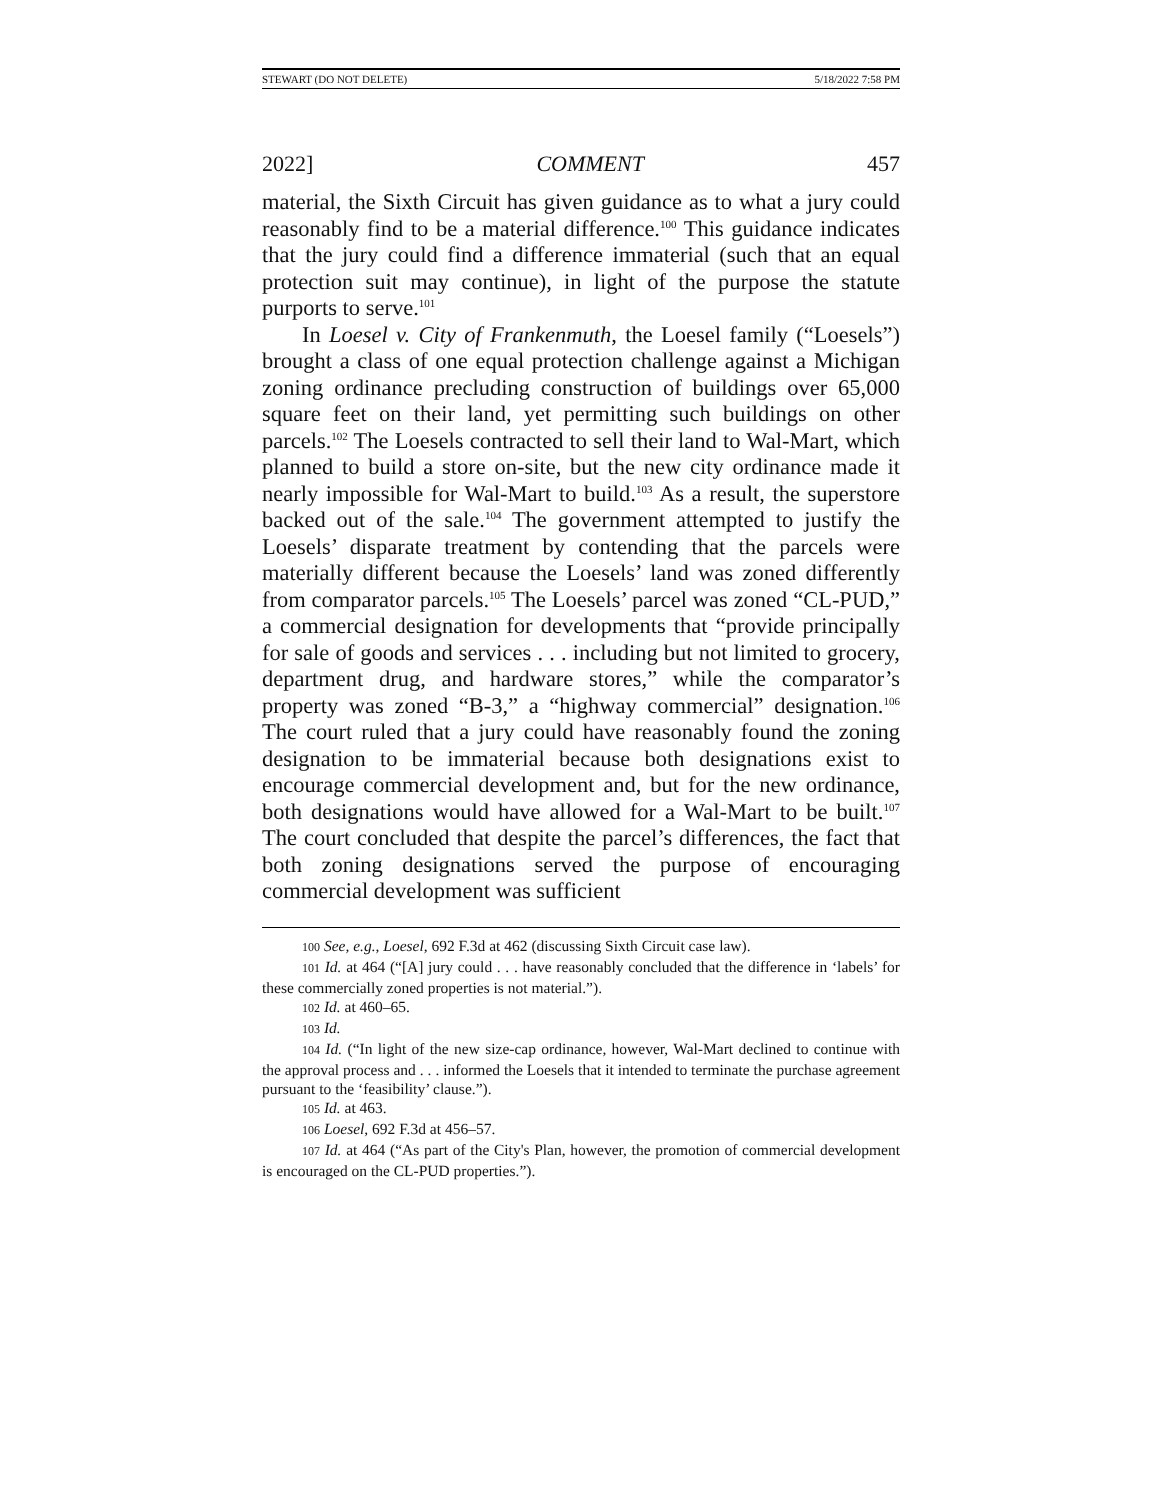STEWART (DO NOT DELETE) 5/18/2022 7:58 PM
2022] COMMENT 457
material, the Sixth Circuit has given guidance as to what a jury could reasonably find to be a material difference.<sup>100</sup> This guidance indicates that the jury could find a difference immaterial (such that an equal protection suit may continue), in light of the purpose the statute purports to serve.<sup>101</sup>
In Loesel v. City of Frankenmuth, the Loesel family (“Loesels”) brought a class of one equal protection challenge against a Michigan zoning ordinance precluding construction of buildings over 65,000 square feet on their land, yet permitting such buildings on other parcels.<sup>102</sup> The Loesels contracted to sell their land to Wal-Mart, which planned to build a store on-site, but the new city ordinance made it nearly impossible for Wal-Mart to build.<sup>103</sup> As a result, the superstore backed out of the sale.<sup>104</sup> The government attempted to justify the Loesels’ disparate treatment by contending that the parcels were materially different because the Loesels’ land was zoned differently from comparator parcels.<sup>105</sup> The Loesels’ parcel was zoned “CL-PUD,” a commercial designation for developments that “provide principally for sale of goods and services . . . including but not limited to grocery, department drug, and hardware stores,” while the comparator’s property was zoned “B-3,” a “highway commercial” designation.<sup>106</sup> The court ruled that a jury could have reasonably found the zoning designation to be immaterial because both designations exist to encourage commercial development and, but for the new ordinance, both designations would have allowed for a Wal-Mart to be built.<sup>107</sup> The court concluded that despite the parcel’s differences, the fact that both zoning designations served the purpose of encouraging commercial development was sufficient
100 See, e.g., Loesel, 692 F.3d at 462 (discussing Sixth Circuit case law).
101 Id. at 464 (“[A] jury could . . . have reasonably concluded that the difference in ‘labels’ for these commercially zoned properties is not material.”).
102 Id. at 460–65.
103 Id.
104 Id. (“In light of the new size-cap ordinance, however, Wal-Mart declined to continue with the approval process and . . . informed the Loesels that it intended to terminate the purchase agreement pursuant to the ‘feasibility’ clause.”).
105 Id. at 463.
106 Loesel, 692 F.3d at 456–57.
107 Id. at 464 (“As part of the City's Plan, however, the promotion of commercial development is encouraged on the CL-PUD properties.”).